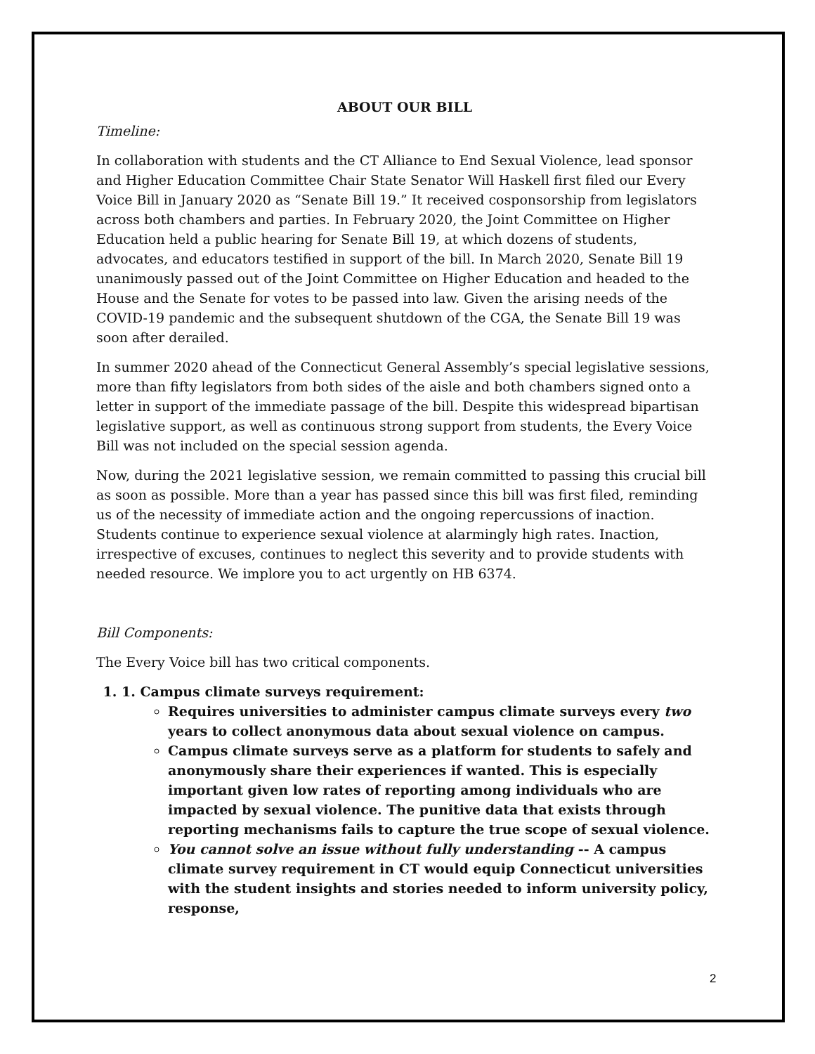ABOUT OUR BILL
Timeline:
In collaboration with students and the CT Alliance to End Sexual Violence, lead sponsor and Higher Education Committee Chair State Senator Will Haskell first filed our Every Voice Bill in January 2020 as “Senate Bill 19.” It received cosponsorship from legislators across both chambers and parties. In February 2020, the Joint Committee on Higher Education held a public hearing for Senate Bill 19, at which dozens of students, advocates, and educators testified in support of the bill. In March 2020, Senate Bill 19 unanimously passed out of the Joint Committee on Higher Education and headed to the House and the Senate for votes to be passed into law. Given the arising needs of the COVID-19 pandemic and the subsequent shutdown of the CGA, the Senate Bill 19 was soon after derailed.
In summer 2020 ahead of the Connecticut General Assembly’s special legislative sessions, more than fifty legislators from both sides of the aisle and both chambers signed onto a letter in support of the immediate passage of the bill. Despite this widespread bipartisan legislative support, as well as continuous strong support from students, the Every Voice Bill was not included on the special session agenda.
Now, during the 2021 legislative session, we remain committed to passing this crucial bill as soon as possible. More than a year has passed since this bill was first filed, reminding us of the necessity of immediate action and the ongoing repercussions of inaction. Students continue to experience sexual violence at alarmingly high rates. Inaction, irrespective of excuses, continues to neglect this severity and to provide students with needed resource. We implore you to act urgently on HB 6374.
Bill Components:
The Every Voice bill has two critical components.
1. 1. Campus climate surveys requirement:
Requires universities to administer campus climate surveys every two years to collect anonymous data about sexual violence on campus.
Campus climate surveys serve as a platform for students to safely and anonymously share their experiences if wanted. This is especially important given low rates of reporting among individuals who are impacted by sexual violence. The punitive data that exists through reporting mechanisms fails to capture the true scope of sexual violence.
You cannot solve an issue without fully understanding -- A campus climate survey requirement in CT would equip Connecticut universities with the student insights and stories needed to inform university policy, response,
2